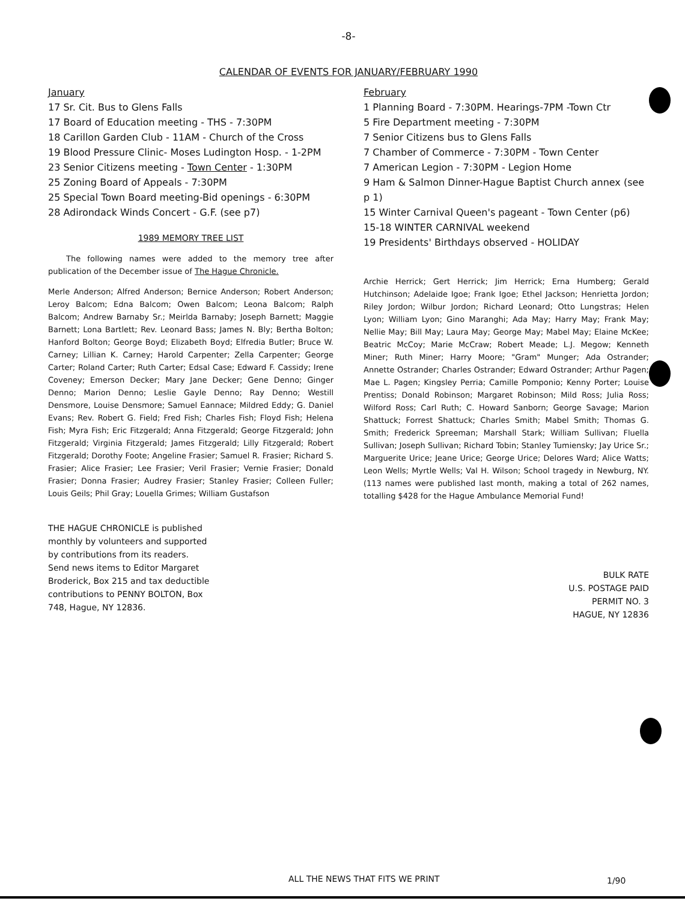-8-
CALENDAR OF EVENTS FOR JANUARY/FEBRUARY 1990
January
17 Sr. Cit. Bus to Glens Falls
17 Board of Education meeting - THS - 7:30PM
18 Carillon Garden Club - 11AM - Church of the Cross
19 Blood Pressure Clinic- Moses Ludington Hosp. - 1-2PM
23 Senior Citizens meeting - Town Center - 1:30PM
25 Zoning Board of Appeals - 7:30PM
25 Special Town Board meeting-Bid openings - 6:30PM
28 Adirondack Winds Concert - G.F. (see p7)
1989 MEMORY TREE LIST
The following names were added to the memory tree after publication of the December issue of The Hague Chronicle.
Merle Anderson; Alfred Anderson; Bernice Anderson; Robert Anderson; Leroy Balcom; Edna Balcom; Owen Balcom; Leona Balcom; Ralph Balcom; Andrew Barnaby Sr.; Meirlda Barnaby; Joseph Barnett; Maggie Barnett; Lona Bartlett; Rev. Leonard Bass; James N. Bly; Bertha Bolton; Hanford Bolton; George Boyd; Elizabeth Boyd; Elfredia Butler; Bruce W. Carney; Lillian K. Carney; Harold Carpenter; Zella Carpenter; George Carter; Roland Carter; Ruth Carter; Edsal Case; Edward F. Cassidy; Irene Coveney; Emerson Decker; Mary Jane Decker; Gene Denno; Ginger Denno; Marion Denno; Leslie Gayle Denno; Ray Denno; Westill Densmore, Louise Densmore; Samuel Eannace; Mildred Eddy; G. Daniel Evans; Rev. Robert G. Field; Fred Fish; Charles Fish; Floyd Fish; Helena Fish; Myra Fish; Eric Fitzgerald; Anna Fitzgerald; George Fitzgerald; John Fitzgerald; Virginia Fitzgerald; James Fitzgerald; Lilly Fitzgerald; Robert Fitzgerald; Dorothy Foote; Angeline Frasier; Samuel R. Frasier; Richard S. Frasier; Alice Frasier; Lee Frasier; Veril Frasier; Vernie Frasier; Donald Frasier; Donna Frasier; Audrey Frasier; Stanley Frasier; Colleen Fuller; Louis Geils; Phil Gray; Louella Grimes; William Gustafson
THE HAGUE CHRONICLE is published monthly by volunteers and supported by contributions from its readers. Send news items to Editor Margaret Broderick, Box 215 and tax deductible contributions to PENNY BOLTON, Box 748, Hague, NY 12836.
February
1 Planning Board - 7:30PM. Hearings-7PM -Town Ctr
5 Fire Department meeting - 7:30PM
7 Senior Citizens bus to Glens Falls
7 Chamber of Commerce - 7:30PM - Town Center
7 American Legion - 7:30PM - Legion Home
9 Ham & Salmon Dinner-Hague Baptist Church annex (see p 1)
15 Winter Carnival Queen's pageant - Town Center (p6)
15-18 WINTER CARNIVAL weekend
19 Presidents' Birthdays observed - HOLIDAY
Archie Herrick; Gert Herrick; Jim Herrick; Erna Humberg; Gerald Hutchinson; Adelaide Igoe; Frank Igoe; Ethel Jackson; Henrietta Jordon; Riley Jordon; Wilbur Jordon; Richard Leonard; Otto Lungstras; Helen Lyon; William Lyon; Gino Maranghi; Ada May; Harry May; Frank May; Nellie May; Bill May; Laura May; George May; Mabel May; Elaine McKee; Beatric McCoy; Marie McCraw; Robert Meade; L.J. Megow; Kenneth Miner; Ruth Miner; Harry Moore; "Gram" Munger; Ada Ostrander; Annette Ostrander; Charles Ostrander; Edward Ostrander; Arthur Pagen; Mae L. Pagen; Kingsley Perria; Camille Pomponio; Kenny Porter; Louise Prentiss; Donald Robinson; Margaret Robinson; Mild Ross; Julia Ross; Wilford Ross; Carl Ruth; C. Howard Sanborn; George Savage; Marion Shattuck; Forrest Shattuck; Charles Smith; Mabel Smith; Thomas G. Smith; Frederick Spreeman; Marshall Stark; William Sullivan; Fluella Sullivan; Joseph Sullivan; Richard Tobin; Stanley Tumiensky; Jay Urice Sr.; Marguerite Urice; Jeane Urice; George Urice; Delores Ward; Alice Watts; Leon Wells; Myrtle Wells; Val H. Wilson; School tragedy in Newburg, NY. (113 names were published last month, making a total of 262 names, totalling $428 for the Hague Ambulance Memorial Fund!
BULK RATE
U.S. POSTAGE PAID
PERMIT NO. 3
HAGUE, NY 12836
ALL THE NEWS THAT FITS WE PRINT
1/90